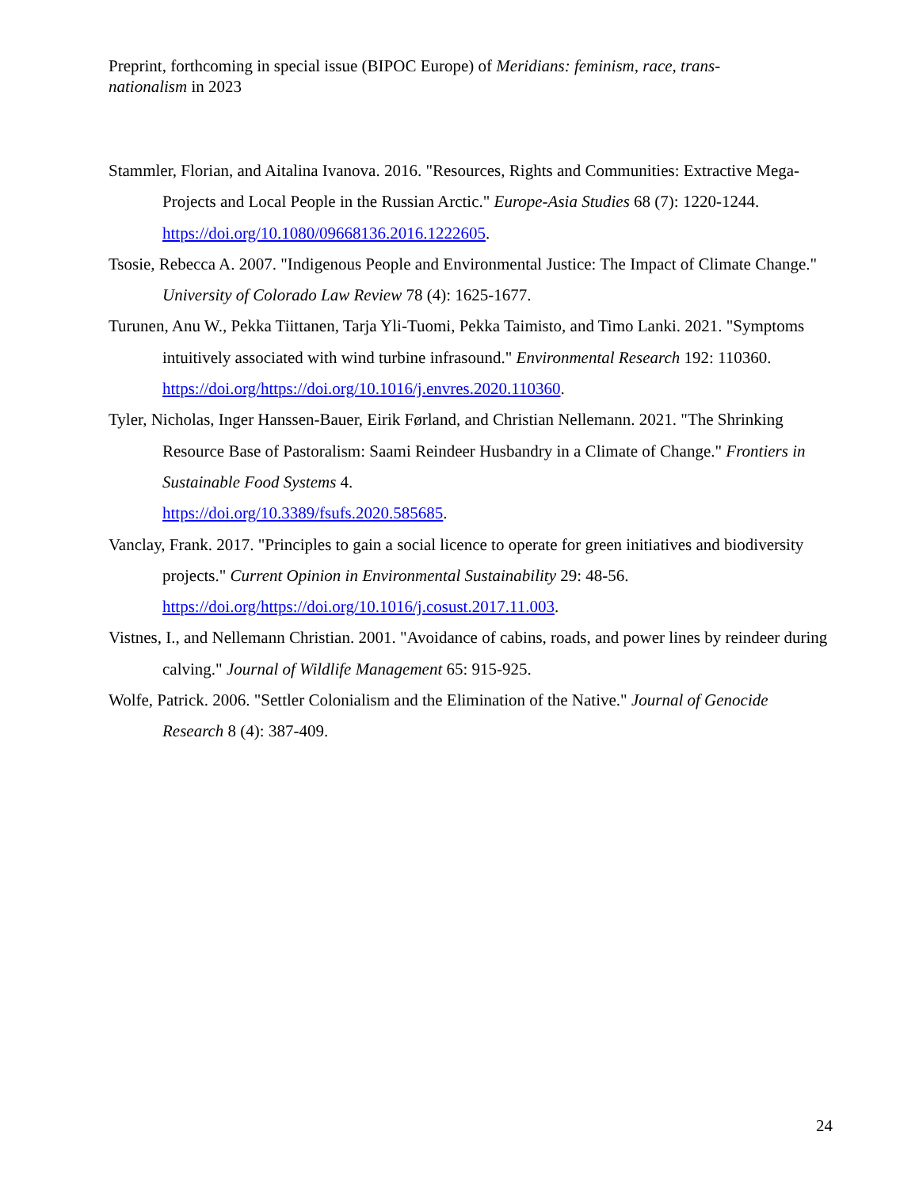Preprint, forthcoming in special issue (BIPOC Europe) of Meridians: feminism, race, trans-nationalism in 2023
Stammler, Florian, and Aitalina Ivanova. 2016. "Resources, Rights and Communities: Extractive Mega-Projects and Local People in the Russian Arctic." Europe-Asia Studies 68 (7): 1220-1244. https://doi.org/10.1080/09668136.2016.1222605.
Tsosie, Rebecca A. 2007. "Indigenous People and Environmental Justice: The Impact of Climate Change." University of Colorado Law Review 78 (4): 1625-1677.
Turunen, Anu W., Pekka Tiittanen, Tarja Yli-Tuomi, Pekka Taimisto, and Timo Lanki. 2021. "Symptoms intuitively associated with wind turbine infrasound." Environmental Research 192: 110360. https://doi.org/https://doi.org/10.1016/j.envres.2020.110360.
Tyler, Nicholas, Inger Hanssen-Bauer, Eirik Førland, and Christian Nellemann. 2021. "The Shrinking Resource Base of Pastoralism: Saami Reindeer Husbandry in a Climate of Change." Frontiers in Sustainable Food Systems 4.
https://doi.org/10.3389/fsufs.2020.585685.
Vanclay, Frank. 2017. "Principles to gain a social licence to operate for green initiatives and biodiversity projects." Current Opinion in Environmental Sustainability 29: 48-56.
https://doi.org/https://doi.org/10.1016/j.cosust.2017.11.003.
Vistnes, I., and Nellemann Christian. 2001. "Avoidance of cabins, roads, and power lines by reindeer during calving." Journal of Wildlife Management 65: 915-925.
Wolfe, Patrick. 2006. "Settler Colonialism and the Elimination of the Native." Journal of Genocide Research 8 (4): 387-409.
24